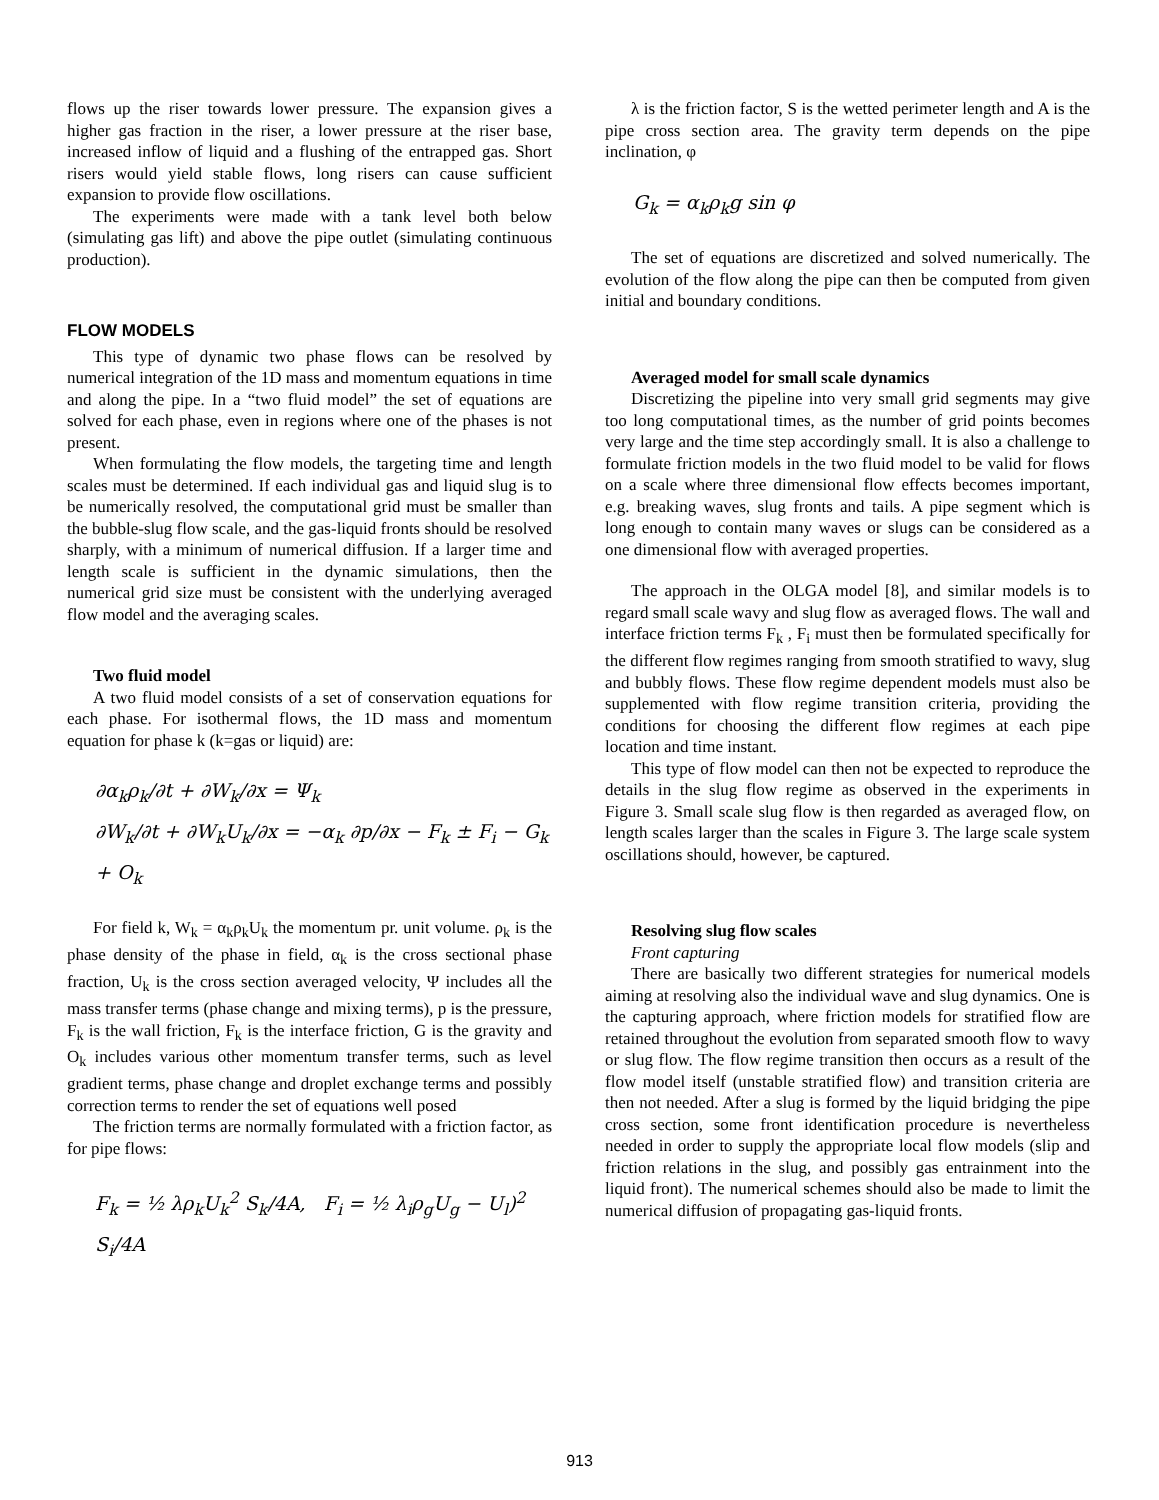flows up the riser towards lower pressure. The expansion gives a higher gas fraction in the riser, a lower pressure at the riser base, increased inflow of liquid and a flushing of the entrapped gas. Short risers would yield stable flows, long risers can cause sufficient expansion to provide flow oscillations.
The experiments were made with a tank level both below (simulating gas lift) and above the pipe outlet (simulating continuous production).
FLOW MODELS
This type of dynamic two phase flows can be resolved by numerical integration of the 1D mass and momentum equations in time and along the pipe. In a “two fluid model” the set of equations are solved for each phase, even in regions where one of the phases is not present.
When formulating the flow models, the targeting time and length scales must be determined. If each individual gas and liquid slug is to be numerically resolved, the computational grid must be smaller than the bubble-slug flow scale, and the gas-liquid fronts should be resolved sharply, with a minimum of numerical diffusion. If a larger time and length scale is sufficient in the dynamic simulations, then the numerical grid size must be consistent with the underlying averaged flow model and the averaging scales.
Two fluid model
A two fluid model consists of a set of conservation equations for each phase. For isothermal flows, the 1D mass and momentum equation for phase k (k=gas or liquid) are:
∂α<sub>k</sub>ρ<sub>k</sub>/∂t + ∂W<sub>k</sub>/∂x = Ψ<sub>k</sub>
∂W<sub>k</sub>/∂t + ∂W<sub>k</sub>U<sub>k</sub>/∂x = −α<sub>k</sub> ∂p/∂x − F<sub>k</sub> ± F<sub>i</sub> − G<sub>k</sub> + O<sub>k</sub>
For field k, W<sub>k</sub> = α<sub>k</sub>ρ<sub>k</sub>U<sub>k</sub> the momentum pr. unit volume. ρ<sub>k</sub> is the phase density of the phase in field, α<sub>k</sub> is the cross sectional phase fraction, U<sub>k</sub> is the cross section averaged velocity, Ψ includes all the mass transfer terms (phase change and mixing terms), p is the pressure, F<sub>k</sub> is the wall friction, F<sub>k</sub> is the interface friction, G is the gravity and O<sub>k</sub> includes various other momentum transfer terms, such as level gradient terms, phase change and droplet exchange terms and possibly correction terms to render the set of equations well posed
The friction terms are normally formulated with a friction factor, as for pipe flows:
F<sub>k</sub> = ½ λρ<sub>k</sub>U<sub>k</sub><sup>2</sup> S<sub>k</sub>/4A, F<sub>i</sub> = ½ λ<sub>i</sub>ρ<sub>g</sub>U<sub>g</sub> − U<sub>l</sub>)<sup>2</sup> S<sub>i</sub>/4A
λ is the friction factor, S is the wetted perimeter length and A is the pipe cross section area. The gravity term depends on the pipe inclination, φ
G<sub>k</sub> = α<sub>k</sub>ρ<sub>k</sub>g sin φ
The set of equations are discretized and solved numerically. The evolution of the flow along the pipe can then be computed from given initial and boundary conditions.
Averaged model for small scale dynamics
Discretizing the pipeline into very small grid segments may give too long computational times, as the number of grid points becomes very large and the time step accordingly small. It is also a challenge to formulate friction models in the two fluid model to be valid for flows on a scale where three dimensional flow effects becomes important, e.g. breaking waves, slug fronts and tails. A pipe segment which is long enough to contain many waves or slugs can be considered as a one dimensional flow with averaged properties.
The approach in the OLGA model [8], and similar models is to regard small scale wavy and slug flow as averaged flows. The wall and interface friction terms F<sub>k</sub> , F<sub>i</sub> must then be formulated specifically for the different flow regimes ranging from smooth stratified to wavy, slug and bubbly flows. These flow regime dependent models must also be supplemented with flow regime transition criteria, providing the conditions for choosing the different flow regimes at each pipe location and time instant.
This type of flow model can then not be expected to reproduce the details in the slug flow regime as observed in the experiments in Figure 3. Small scale slug flow is then regarded as averaged flow, on length scales larger than the scales in Figure 3. The large scale system oscillations should, however, be captured.
Resolving slug flow scales
Front capturing
There are basically two different strategies for numerical models aiming at resolving also the individual wave and slug dynamics. One is the capturing approach, where friction models for stratified flow are retained throughout the evolution from separated smooth flow to wavy or slug flow. The flow regime transition then occurs as a result of the flow model itself (unstable stratified flow) and transition criteria are then not needed. After a slug is formed by the liquid bridging the pipe cross section, some front identification procedure is nevertheless needed in order to supply the appropriate local flow models (slip and friction relations in the slug, and possibly gas entrainment into the liquid front). The numerical schemes should also be made to limit the numerical diffusion of propagating gas-liquid fronts.
913